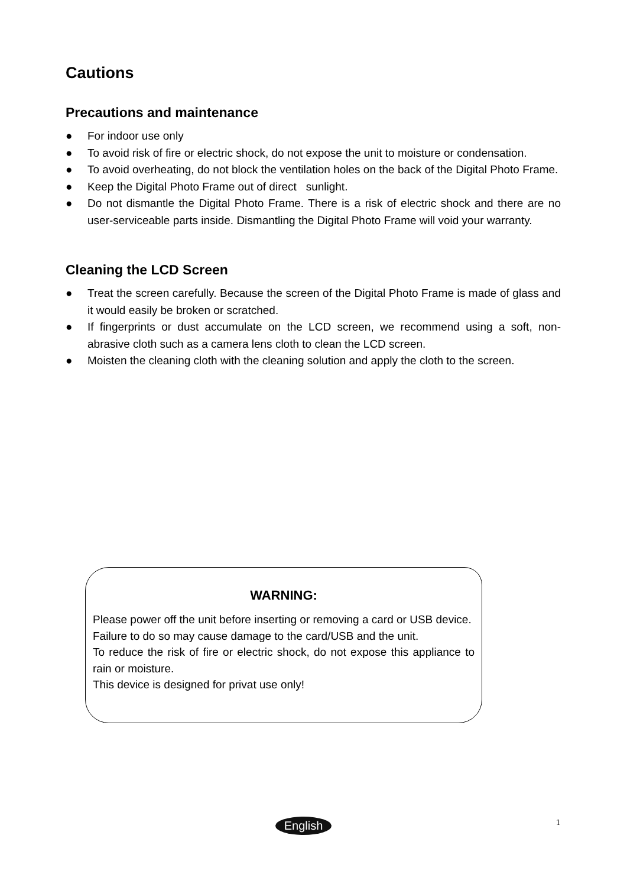Cautions
Precautions and maintenance
● For indoor use only
● To avoid risk of fire or electric shock, do not expose the unit to moisture or condensation.
● To avoid overheating, do not block the ventilation holes on the back of the Digital Photo Frame.
● Keep the Digital Photo Frame out of direct sunlight.
● Do not dismantle the Digital Photo Frame. There is a risk of electric shock and there are no user-serviceable parts inside. Dismantling the Digital Photo Frame will void your warranty.
Cleaning the LCD Screen
● Treat the screen carefully. Because the screen of the Digital Photo Frame is made of glass and it would easily be broken or scratched.
● If fingerprints or dust accumulate on the LCD screen, we recommend using a soft, non-abrasive cloth such as a camera lens cloth to clean the LCD screen.
● Moisten the cleaning cloth with the cleaning solution and apply the cloth to the screen.
WARNING:
Please power off the unit before inserting or removing a card or USB device.
Failure to do so may cause damage to the card/USB and the unit.
To reduce the risk of fire or electric shock, do not expose this appliance to rain or moisture.
This device is designed for privat use only!
English 1